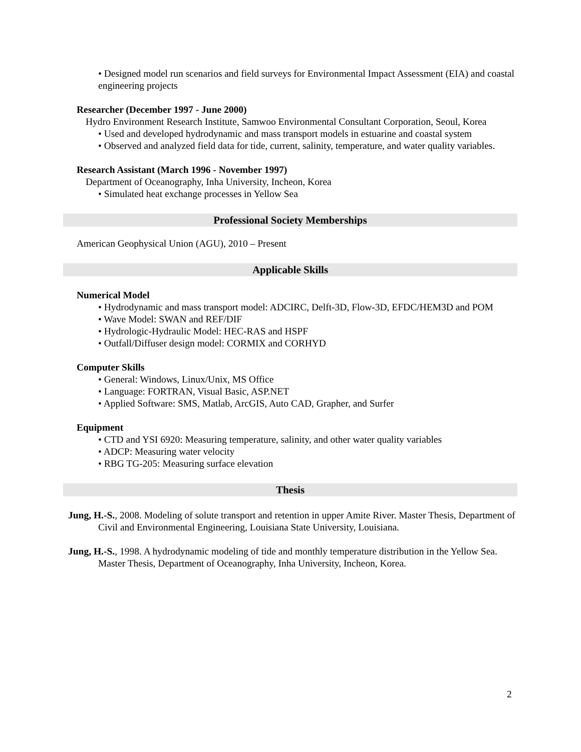• Designed model run scenarios and field surveys for Environmental Impact Assessment (EIA) and coastal engineering projects
Researcher (December 1997 - June 2000)
Hydro Environment Research Institute, Samwoo Environmental Consultant Corporation, Seoul, Korea
• Used and developed hydrodynamic and mass transport models in estuarine and coastal system
• Observed and analyzed field data for tide, current, salinity, temperature, and water quality variables.
Research Assistant (March 1996 - November 1997)
Department of Oceanography, Inha University, Incheon, Korea
• Simulated heat exchange processes in Yellow Sea
Professional Society Memberships
American Geophysical Union (AGU), 2010 – Present
Applicable Skills
Numerical Model
• Hydrodynamic and mass transport model: ADCIRC, Delft-3D, Flow-3D, EFDC/HEM3D and POM
• Wave Model: SWAN and REF/DIF
• Hydrologic-Hydraulic Model: HEC-RAS and HSPF
• Outfall/Diffuser design model: CORMIX and CORHYD
Computer Skills
• General: Windows, Linux/Unix, MS Office
• Language: FORTRAN, Visual Basic, ASP.NET
• Applied Software: SMS, Matlab, ArcGIS, Auto CAD, Grapher, and Surfer
Equipment
• CTD and YSI 6920: Measuring temperature, salinity, and other water quality variables
• ADCP: Measuring water velocity
• RBG TG-205: Measuring surface elevation
Thesis
Jung, H.-S., 2008. Modeling of solute transport and retention in upper Amite River. Master Thesis, Department of Civil and Environmental Engineering, Louisiana State University, Louisiana.
Jung, H.-S., 1998. A hydrodynamic modeling of tide and monthly temperature distribution in the Yellow Sea. Master Thesis, Department of Oceanography, Inha University, Incheon, Korea.
2